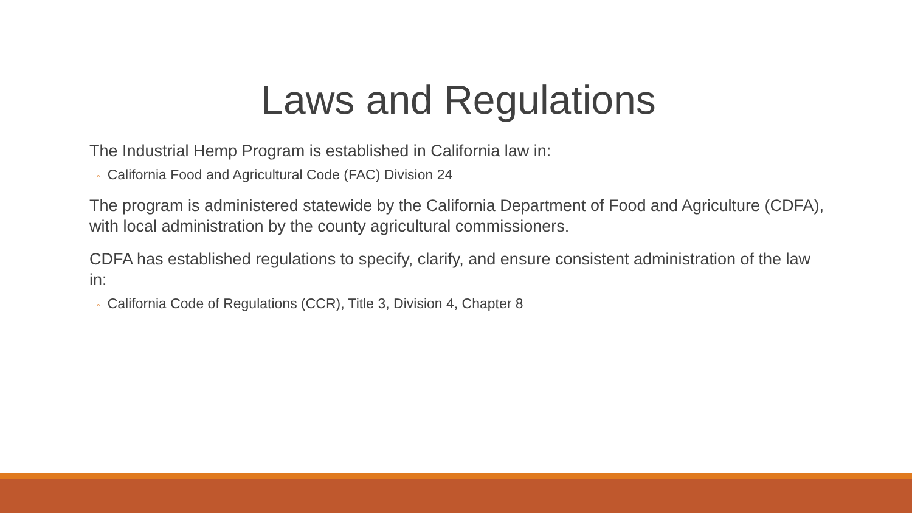Laws and Regulations
The Industrial Hemp Program is established in California law in:
◦ California Food and Agricultural Code (FAC) Division 24
The program is administered statewide by the California Department of Food and Agriculture (CDFA), with local administration by the county agricultural commissioners.
CDFA has established regulations to specify, clarify, and ensure consistent administration of the law in:
◦ California Code of Regulations (CCR), Title 3, Division 4, Chapter 8